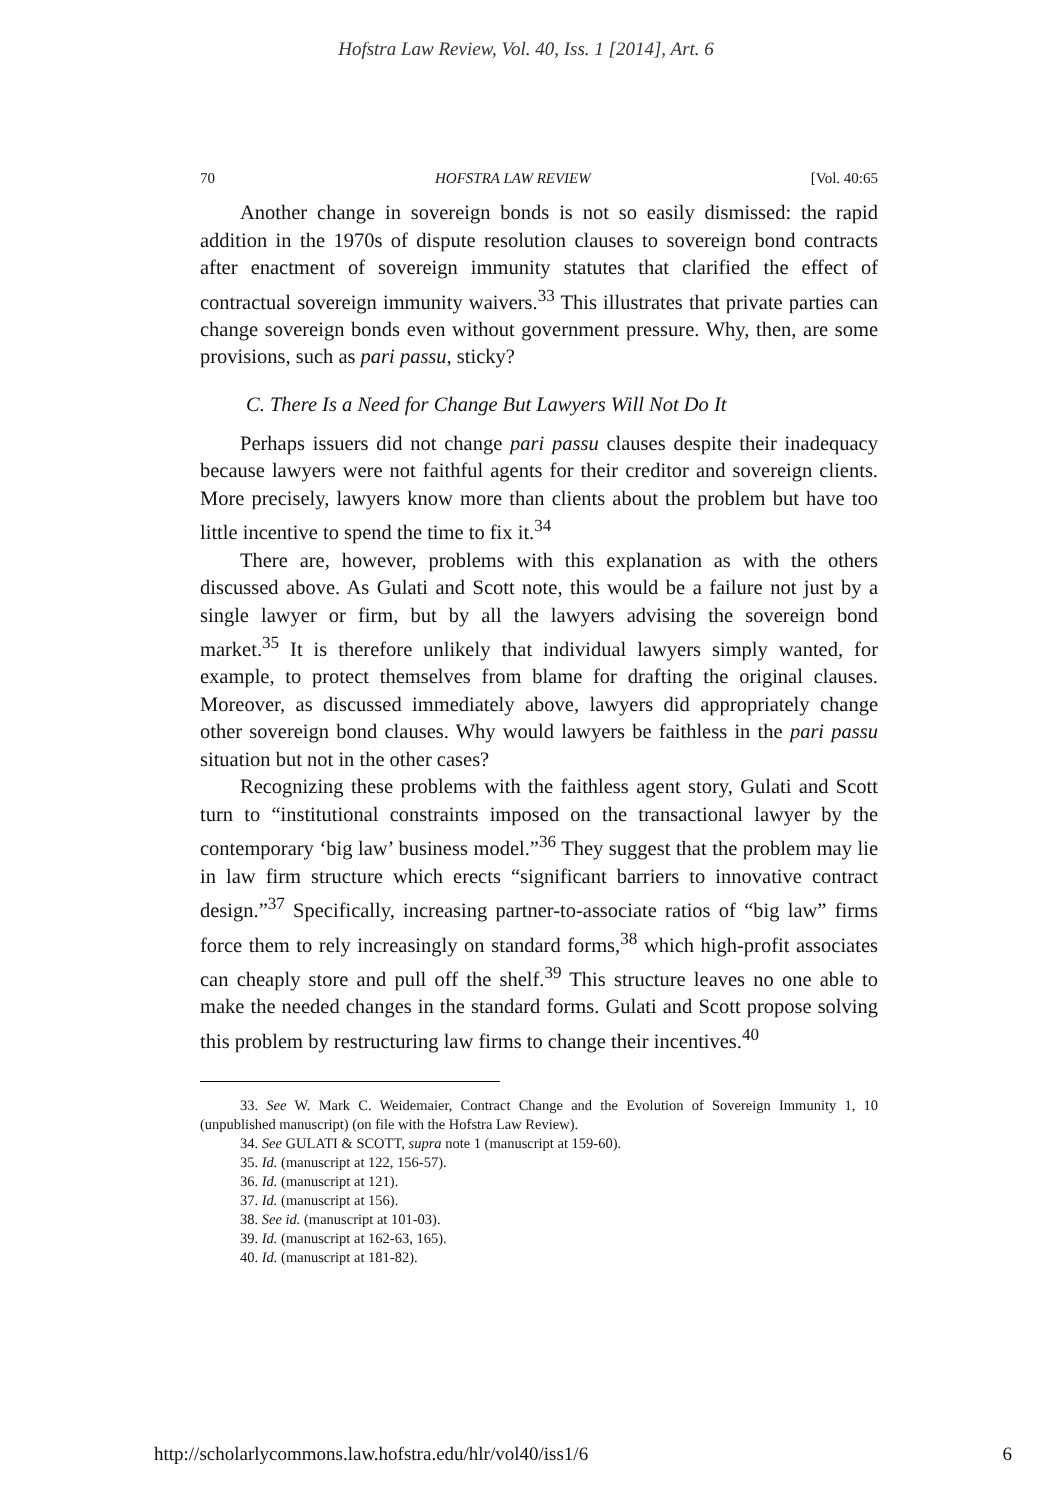Hofstra Law Review, Vol. 40, Iss. 1 [2014], Art. 6
70 HOFSTRA LAW REVIEW [Vol. 40:65
Another change in sovereign bonds is not so easily dismissed: the rapid addition in the 1970s of dispute resolution clauses to sovereign bond contracts after enactment of sovereign immunity statutes that clarified the effect of contractual sovereign immunity waivers.<sup>33</sup> This illustrates that private parties can change sovereign bonds even without government pressure. Why, then, are some provisions, such as pari passu, sticky?
C. There Is a Need for Change But Lawyers Will Not Do It
Perhaps issuers did not change pari passu clauses despite their inadequacy because lawyers were not faithful agents for their creditor and sovereign clients. More precisely, lawyers know more than clients about the problem but have too little incentive to spend the time to fix it.<sup>34</sup>
There are, however, problems with this explanation as with the others discussed above. As Gulati and Scott note, this would be a failure not just by a single lawyer or firm, but by all the lawyers advising the sovereign bond market.<sup>35</sup> It is therefore unlikely that individual lawyers simply wanted, for example, to protect themselves from blame for drafting the original clauses. Moreover, as discussed immediately above, lawyers did appropriately change other sovereign bond clauses. Why would lawyers be faithless in the pari passu situation but not in the other cases?
Recognizing these problems with the faithless agent story, Gulati and Scott turn to “institutional constraints imposed on the transactional lawyer by the contemporary ‘big law’ business model.”<sup>36</sup> They suggest that the problem may lie in law firm structure which erects “significant barriers to innovative contract design.”<sup>37</sup> Specifically, increasing partner-to-associate ratios of “big law” firms force them to rely increasingly on standard forms,<sup>38</sup> which high-profit associates can cheaply store and pull off the shelf.<sup>39</sup> This structure leaves no one able to make the needed changes in the standard forms. Gulati and Scott propose solving this problem by restructuring law firms to change their incentives.<sup>40</sup>
33. See W. Mark C. Weidemaier, Contract Change and the Evolution of Sovereign Immunity 1, 10 (unpublished manuscript) (on file with the Hofstra Law Review).
34. See GULATI & SCOTT, supra note 1 (manuscript at 159-60).
35. Id. (manuscript at 122, 156-57).
36. Id. (manuscript at 121).
37. Id. (manuscript at 156).
38. See id. (manuscript at 101-03).
39. Id. (manuscript at 162-63, 165).
40. Id. (manuscript at 181-82).
http://scholarlycommons.law.hofstra.edu/hlr/vol40/iss1/6 6